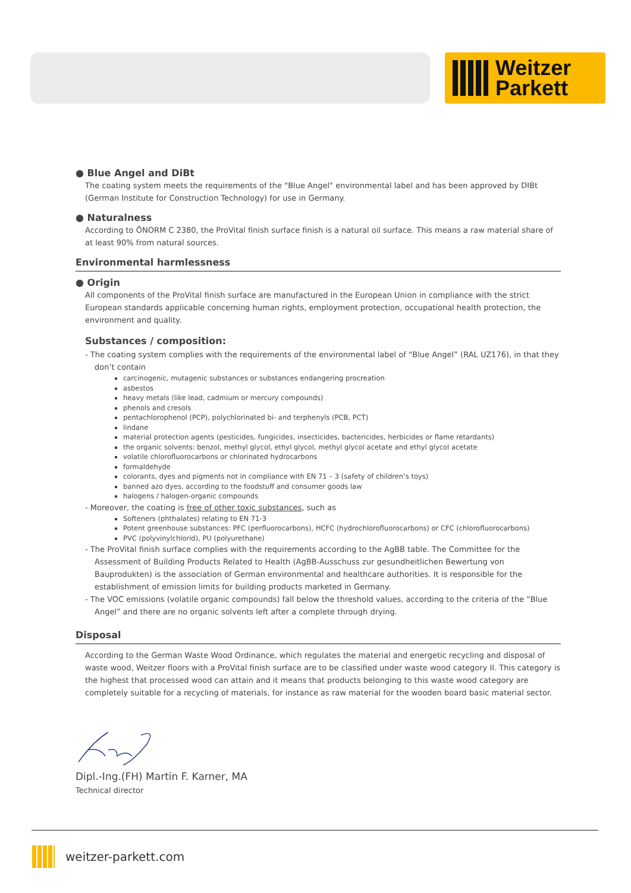Weitzer
Parkett
● Blue Angel and DiBt
The coating system meets the requirements of the "Blue Angel" environmental label and has been approved by DIBt (German Institute for Construction Technology) for use in Germany.
● Naturalness
According to ÖNORM C 2380, the ProVital finish surface finish is a natural oil surface. This means a raw material share of at least 90% from natural sources.
Environmental harmlessness
● Origin
All components of the ProVital finish surface are manufactured in the European Union in compliance with the strict European standards applicable concerning human rights, employment protection, occupational health protection, the environment and quality.
Substances / composition:
- The coating system complies with the requirements of the environmental label of “Blue Angel” (RAL UZ176), in that they don’t contain
carcinogenic, mutagenic substances or substances endangering procreation
asbestos
heavy metals (like lead, cadmium or mercury compounds)
phenols and cresols
pentachlorophenol (PCP), polychlorinated bi- and terphenyls (PCB, PCT)
lindane
material protection agents (pesticides, fungicides, insecticides, bactericides, herbicides or flame retardants)
the organic solvents: benzol, methyl glycol, ethyl glycol, methyl glycol acetate and ethyl glycol acetate
volatile chlorofluorocarbons or chlorinated hydrocarbons
formaldehyde
colorants, dyes and pigments not in compliance with EN 71 – 3 (safety of children’s toys)
banned azo dyes, according to the foodstuff and consumer goods law
halogens / halogen-organic compounds
- Moreover, the coating is free of other toxic substances, such as
Softeners (phthalates) relating to EN 71-3
Potent greenhouse substances: PFC (perfluorocarbons), HCFC (hydrochlorofluorocarbons) or CFC (chlorofluorocarbons)
PVC (polyvinylchlorid), PU (polyurethane)
- The ProVital finish surface complies with the requirements according to the AgBB table. The Committee for the Assessment of Building Products Related to Health (AgBB-Ausschuss zur gesundheitlichen Bewertung von Bauprodukten) is the association of German environmental and healthcare authorities. It is responsible for the establishment of emission limits for building products marketed in Germany.
- The VOC emissions (volatile organic compounds) fall below the threshold values, according to the criteria of the “Blue Angel” and there are no organic solvents left after a complete through drying.
Disposal
According to the German Waste Wood Ordinance, which regulates the material and energetic recycling and disposal of waste wood, Weitzer floors with a ProVital finish surface are to be classified under waste wood category II. This category is the highest that processed wood can attain and it means that products belonging to this waste wood category are completely suitable for a recycling of materials, for instance as raw material for the wooden board basic material sector.
Dipl.-Ing.(FH) Martin F. Karner, MA
Technical director
weitzer-parkett.com